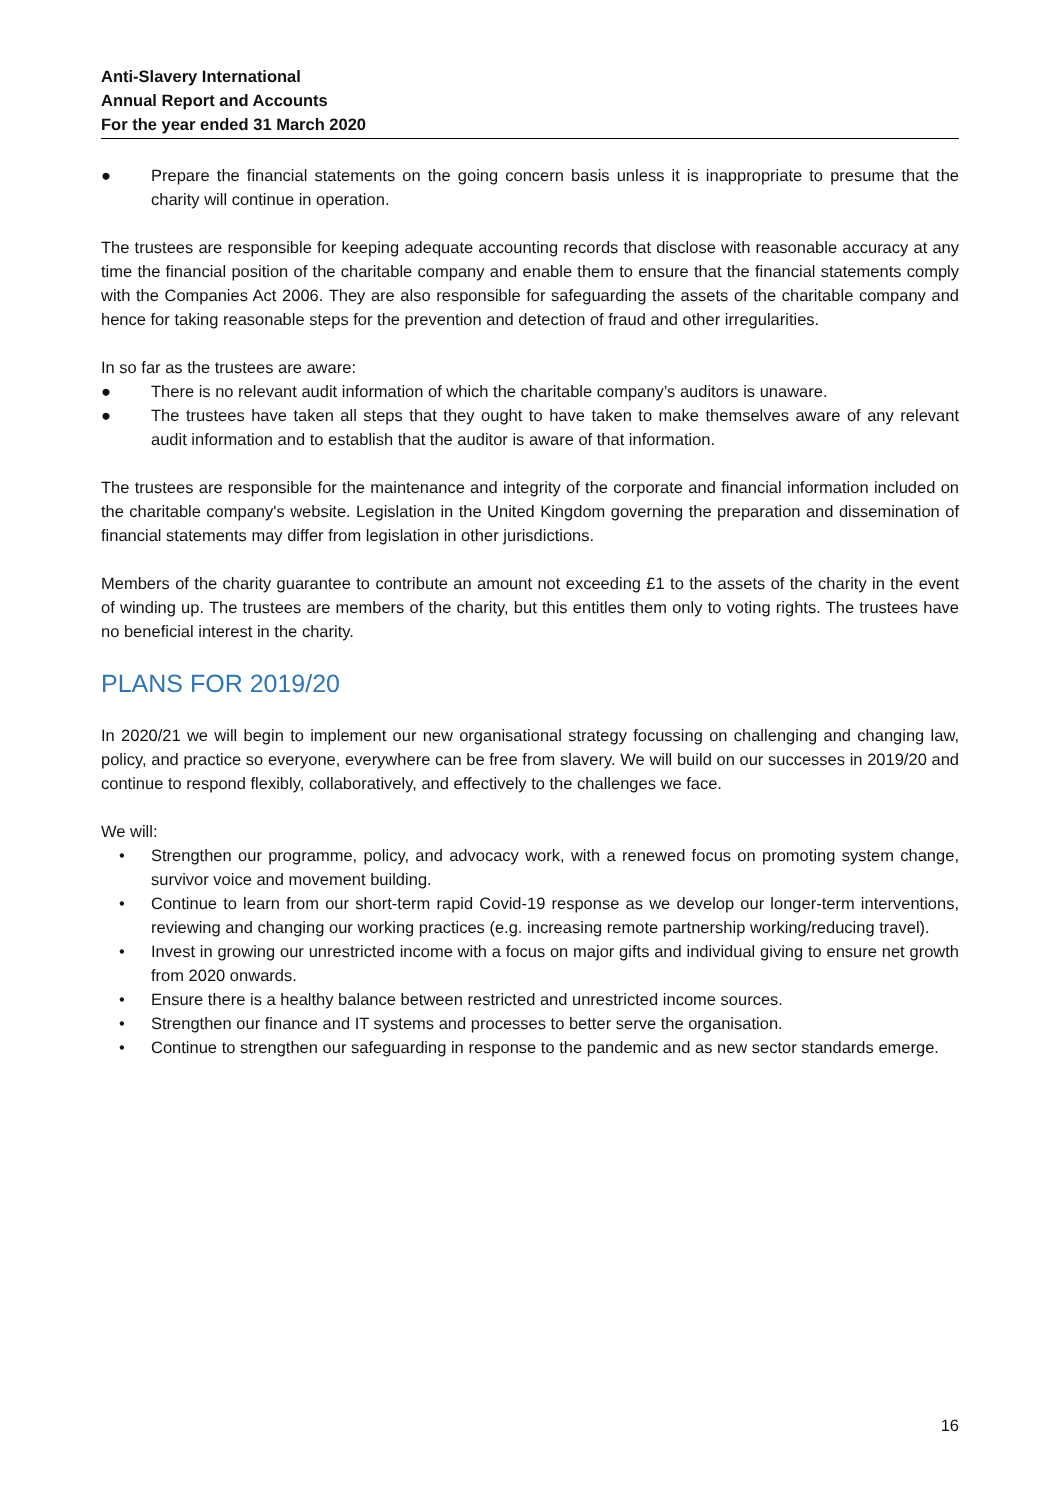Anti-Slavery International
Annual Report and Accounts
For the year ended 31 March 2020
● Prepare the financial statements on the going concern basis unless it is inappropriate to presume that the charity will continue in operation.
The trustees are responsible for keeping adequate accounting records that disclose with reasonable accuracy at any time the financial position of the charitable company and enable them to ensure that the financial statements comply with the Companies Act 2006. They are also responsible for safeguarding the assets of the charitable company and hence for taking reasonable steps for the prevention and detection of fraud and other irregularities.
In so far as the trustees are aware:
● There is no relevant audit information of which the charitable company’s auditors is unaware.
● The trustees have taken all steps that they ought to have taken to make themselves aware of any relevant audit information and to establish that the auditor is aware of that information.
The trustees are responsible for the maintenance and integrity of the corporate and financial information included on the charitable company's website. Legislation in the United Kingdom governing the preparation and dissemination of financial statements may differ from legislation in other jurisdictions.
Members of the charity guarantee to contribute an amount not exceeding £1 to the assets of the charity in the event of winding up. The trustees are members of the charity, but this entitles them only to voting rights. The trustees have no beneficial interest in the charity.
PLANS FOR 2019/20
In 2020/21 we will begin to implement our new organisational strategy focussing on challenging and changing law, policy, and practice so everyone, everywhere can be free from slavery. We will build on our successes in 2019/20 and continue to respond flexibly, collaboratively, and effectively to the challenges we face.
We will:
• Strengthen our programme, policy, and advocacy work, with a renewed focus on promoting system change, survivor voice and movement building.
• Continue to learn from our short-term rapid Covid-19 response as we develop our longer-term interventions, reviewing and changing our working practices (e.g. increasing remote partnership working/reducing travel).
• Invest in growing our unrestricted income with a focus on major gifts and individual giving to ensure net growth from 2020 onwards.
• Ensure there is a healthy balance between restricted and unrestricted income sources.
• Strengthen our finance and IT systems and processes to better serve the organisation.
• Continue to strengthen our safeguarding in response to the pandemic and as new sector standards emerge.
16